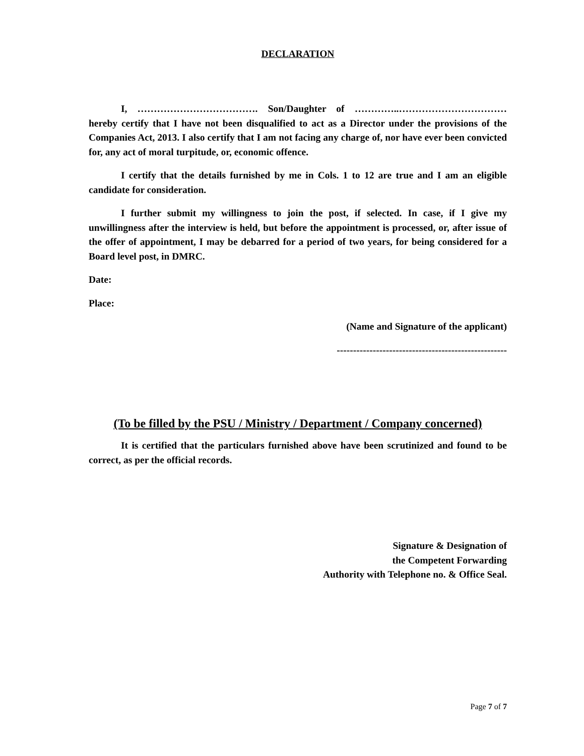DECLARATION
I, ………………………………. Son/Daughter of …………..…………………………… hereby certify that I have not been disqualified to act as a Director under the provisions of the Companies Act, 2013. I also certify that I am not facing any charge of, nor have ever been convicted for, any act of moral turpitude, or, economic offence.
I certify that the details furnished by me in Cols. 1 to 12 are true and I am an eligible candidate for consideration.
I further submit my willingness to join the post, if selected. In case, if I give my unwillingness after the interview is held, but before the appointment is processed, or, after issue of the offer of appointment, I may be debarred for a period of two years, for being considered for a Board level post, in DMRC.
Date:
Place:
(Name and Signature of the applicant)
----------------------------------------------------
(To be filled by the PSU / Ministry / Department / Company concerned)
It is certified that the particulars furnished above have been scrutinized and found to be correct, as per the official records.
Signature & Designation of
the Competent Forwarding
Authority with Telephone no. & Office Seal.
Page 7 of 7